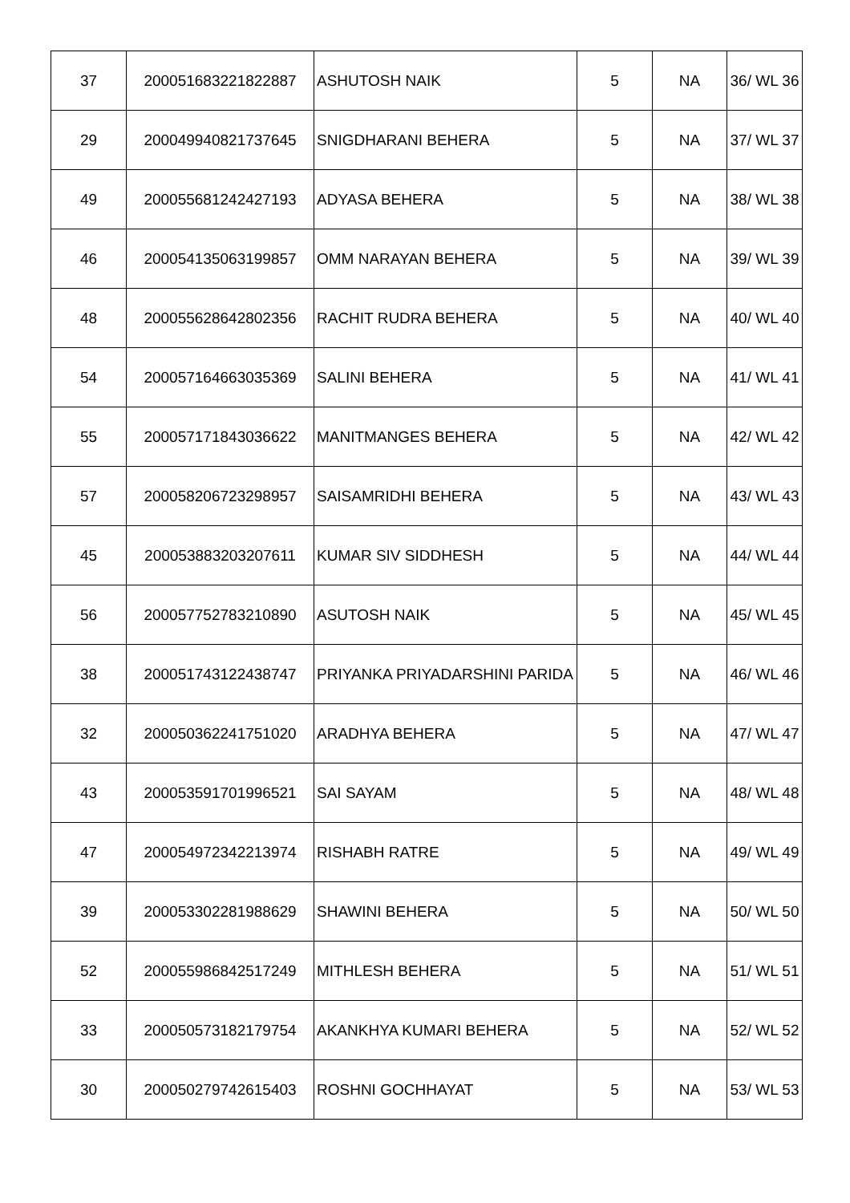| 37 | 200051683221822887 | ASHUTOSH NAIK | 5 | NA | 36/ WL 36 |
| 29 | 200049940821737645 | SNIGDHARANI BEHERA | 5 | NA | 37/ WL 37 |
| 49 | 200055681242427193 | ADYASA BEHERA | 5 | NA | 38/ WL 38 |
| 46 | 200054135063199857 | OMM NARAYAN BEHERA | 5 | NA | 39/ WL 39 |
| 48 | 200055628642802356 | RACHIT RUDRA BEHERA | 5 | NA | 40/ WL 40 |
| 54 | 200057164663035369 | SALINI BEHERA | 5 | NA | 41/ WL 41 |
| 55 | 200057171843036622 | MANITMANGES BEHERA | 5 | NA | 42/ WL 42 |
| 57 | 200058206723298957 | SAISAMRIDHI BEHERA | 5 | NA | 43/ WL 43 |
| 45 | 200053883203207611 | KUMAR SIV SIDDHESH | 5 | NA | 44/ WL 44 |
| 56 | 200057752783210890 | ASUTOSH NAIK | 5 | NA | 45/ WL 45 |
| 38 | 200051743122438747 | PRIYANKA PRIYADARSHINI PARIDA | 5 | NA | 46/ WL 46 |
| 32 | 200050362241751020 | ARADHYA BEHERA | 5 | NA | 47/ WL 47 |
| 43 | 200053591701996521 | SAI SAYAM | 5 | NA | 48/ WL 48 |
| 47 | 200054972342213974 | RISHABH RATRE | 5 | NA | 49/ WL 49 |
| 39 | 200053302281988629 | SHAWINI BEHERA | 5 | NA | 50/ WL 50 |
| 52 | 200055986842517249 | MITHLESH BEHERA | 5 | NA | 51/ WL 51 |
| 33 | 200050573182179754 | AKANKHYA KUMARI BEHERA | 5 | NA | 52/ WL 52 |
| 30 | 200050279742615403 | ROSHNI GOCHHAYAT | 5 | NA | 53/ WL 53 |